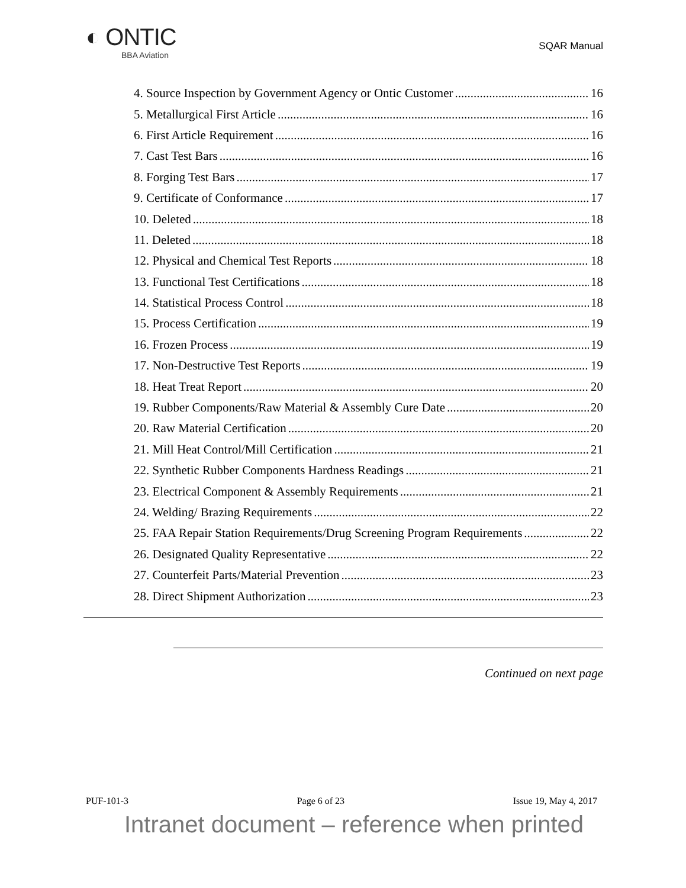◐ ONTIC
BBA Aviation
SQAR Manual
4. Source Inspection by Government Agency or Ontic Customer 16
5. Metallurgical First Article 16
6. First Article Requirement 16
7. Cast Test Bars 16
8. Forging Test Bars 17
9. Certificate of Conformance 17
10. Deleted 18
11. Deleted 18
12. Physical and Chemical Test Reports 18
13. Functional Test Certifications 18
14. Statistical Process Control 18
15. Process Certification 19
16. Frozen Process 19
17. Non-Destructive Test Reports 19
18. Heat Treat Report 20
19. Rubber Components/Raw Material & Assembly Cure Date 20
20. Raw Material Certification 20
21. Mill Heat Control/Mill Certification 21
22. Synthetic Rubber Components Hardness Readings 21
23. Electrical Component & Assembly Requirements 21
24. Welding/ Brazing Requirements 22
25. FAA Repair Station Requirements/Drug Screening Program Requirements 22
26. Designated Quality Representative 22
27. Counterfeit Parts/Material Prevention 23
28. Direct Shipment Authorization 23
Continued on next page
PUF-101-3 Page 6 of 23 Issue 19, May 4, 2017
Intranet document – reference when printed